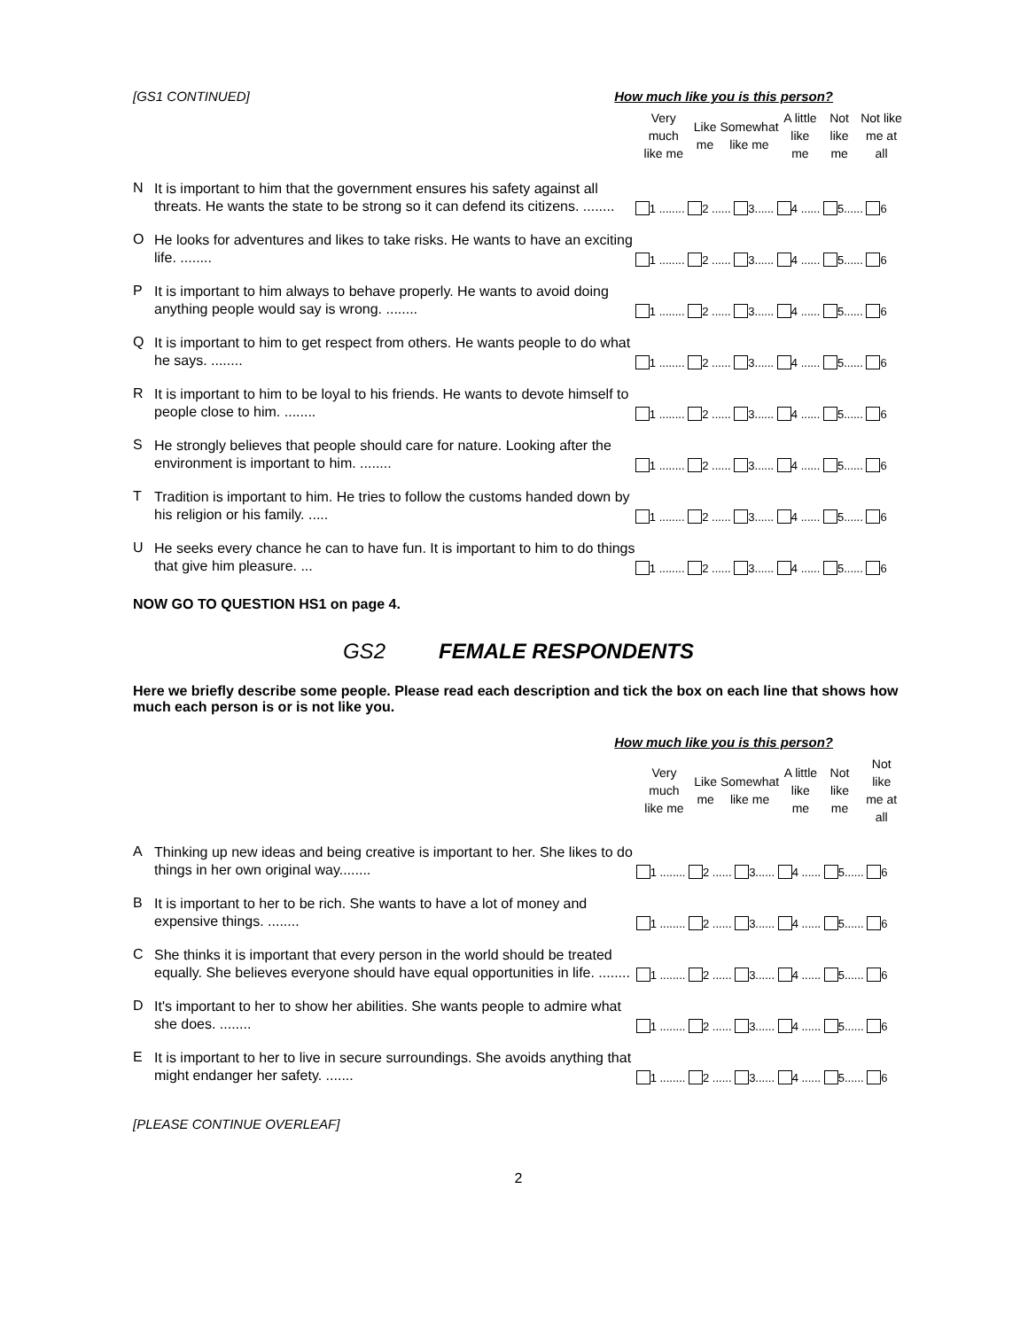[GS1 CONTINUED] How much like you is this person?
| | | Very much like me | Like me | Somewhat like me | A little like me | Not like me | Not like me at all |
| --- | --- | --- | --- | --- | --- | --- | --- |
| N | It is important to him that the government ensures his safety against all threats. He wants the state to be strong so it can defend its citizens. ........ | 1 ........ 2 ...... 3...... 4 ...... 5...... 6 | | | | | |
| O | He looks for adventures and likes to take risks. He wants to have an exciting life. ........ | 1 ........ 2 ...... 3...... 4 ...... 5...... 6 | | | | | |
| P | It is important to him always to behave properly. He wants to avoid doing anything people would say is wrong. ........ | 1 ........ 2 ...... 3...... 4 ...... 5...... 6 | | | | | |
| Q | It is important to him to get respect from others. He wants people to do what he says. ........ | 1 ........ 2 ...... 3...... 4 ...... 5...... 6 | | | | | |
| R | It is important to him to be loyal to his friends. He wants to devote himself to people close to him. ........ | 1 ........ 2 ...... 3...... 4 ...... 5...... 6 | | | | | |
| S | He strongly believes that people should care for nature. Looking after the environment is important to him. ........ | 1 ........ 2 ...... 3...... 4 ...... 5...... 6 | | | | | |
| T | Tradition is important to him. He tries to follow the customs handed down by his religion or his family. ..... | 1 ........ 2 ...... 3...... 4 ...... 5...... 6 | | | | | |
| U | He seeks every chance he can to have fun. It is important to him to do things that give him pleasure. ... | 1 ........ 2 ...... 3...... 4 ...... 5...... 6 | | | | | |
NOW GO TO QUESTION HS1 on page 4.
GS2 FEMALE RESPONDENTS
Here we briefly describe some people. Please read each description and tick the box on each line that shows how much each person is or is not like you.
How much like you is this person?
| | | Very much like me | Like me | Somewhat like me | A little like me | Not like me | Not like me at all |
| --- | --- | --- | --- | --- | --- | --- | --- |
| A | Thinking up new ideas and being creative is important to her. She likes to do things in her own original way........ | 1 ........ 2 ...... 3...... 4 ...... 5...... 6 | | | | | |
| B | It is important to her to be rich. She wants to have a lot of money and expensive things. ........ | 1 ........ 2 ...... 3...... 4 ...... 5...... 6 | | | | | |
| C | She thinks it is important that every person in the world should be treated equally. She believes everyone should have equal opportunities in life. ........ | 1 ........ 2 ...... 3...... 4 ...... 5...... 6 | | | | | |
| D | It's important to her to show her abilities. She wants people to admire what she does. ........ | 1 ........ 2 ...... 3...... 4 ...... 5...... 6 | | | | | |
| E | It is important to her to live in secure surroundings. She avoids anything that might endanger her safety. ....... | 1 ........ 2 ...... 3...... 4 ...... 5...... 6 | | | | | |
[PLEASE CONTINUE OVERLEAF]
2